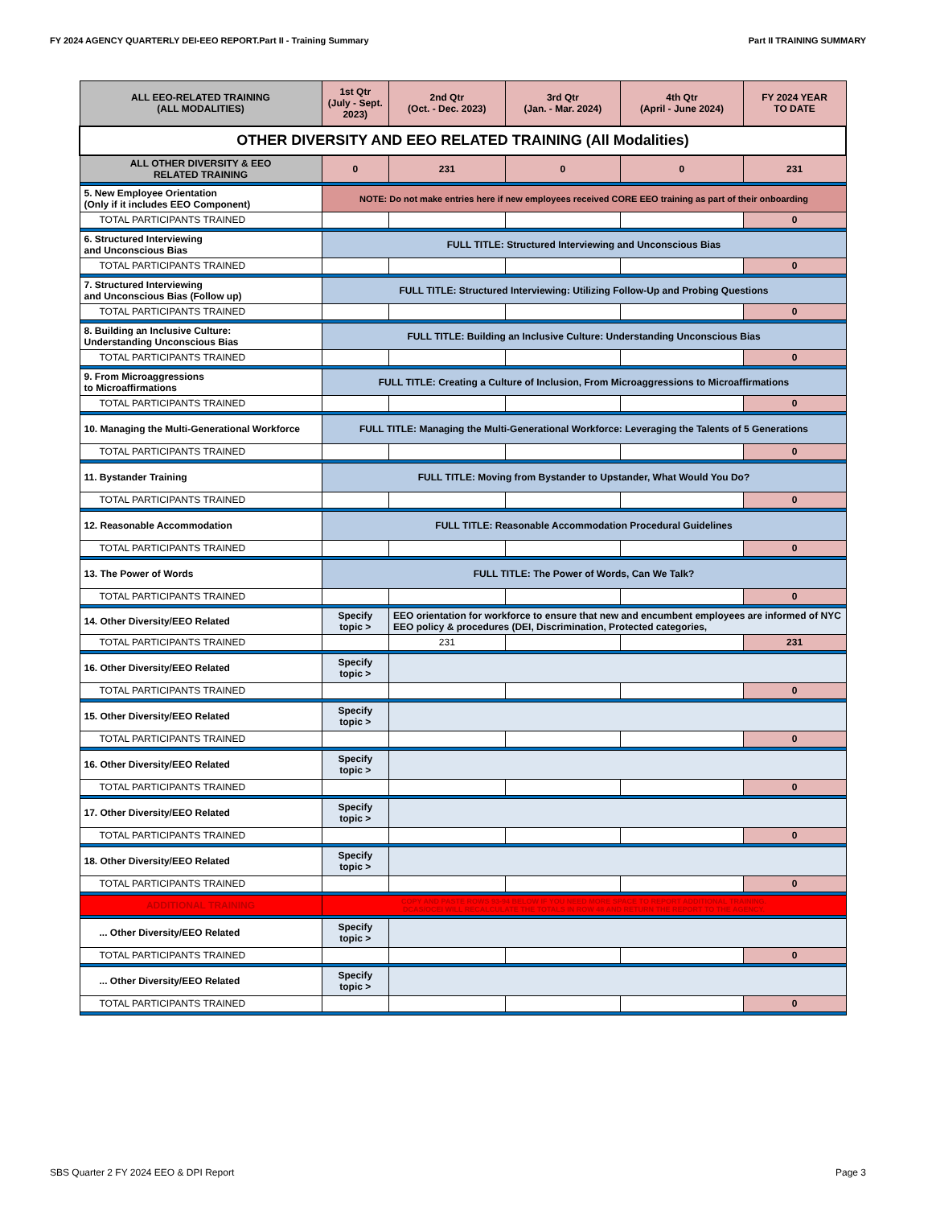FY 2024 AGENCY QUARTERLY DEI-EEO REPORT.Part II - Training Summary Part II TRAINING SUMMARY
| ALL EEO-RELATED TRAINING (ALL MODALITIES) | 1st Qtr (July - Sept. 2023) | 2nd Qtr (Oct. - Dec. 2023) | 3rd Qtr (Jan. - Mar. 2024) | 4th Qtr (April - June 2024) | FY 2024 YEAR TO DATE |
| --- | --- | --- | --- | --- | --- |
| OTHER DIVERSITY AND EEO RELATED TRAINING (All Modalities) | | | | | |
| ALL OTHER DIVERSITY & EEO RELATED TRAINING | 0 | 231 | 0 | 0 | 231 |
| 5. New Employee Orientation (Only if it includes EEO Component) | NOTE: Do not make entries here if new employees received CORE EEO training as part of their onboarding | | | | |
| TOTAL PARTICIPANTS TRAINED | | | | | 0 |
| 6. Structured Interviewing and Unconscious Bias | FULL TITLE: Structured Interviewing and Unconscious Bias | | | | |
| TOTAL PARTICIPANTS TRAINED | | | | | 0 |
| 7. Structured Interviewing and Unconscious Bias (Follow up) | FULL TITLE: Structured Interviewing: Utilizing Follow-Up and Probing Questions | | | | |
| TOTAL PARTICIPANTS TRAINED | | | | | 0 |
| 8. Building an Inclusive Culture: Understanding Unconscious Bias | FULL TITLE: Building an Inclusive Culture: Understanding Unconscious Bias | | | | |
| TOTAL PARTICIPANTS TRAINED | | | | | 0 |
| 9. From Microaggressions to Microaffirmations | FULL TITLE: Creating a Culture of Inclusion, From Microaggressions to Microaffirmations | | | | |
| TOTAL PARTICIPANTS TRAINED | | | | | 0 |
| 10. Managing the Multi-Generational Workforce | FULL TITLE: Managing the Multi-Generational Workforce: Leveraging the Talents of 5 Generations | | | | |
| TOTAL PARTICIPANTS TRAINED | | | | | 0 |
| 11. Bystander Training | FULL TITLE: Moving from Bystander to Upstander, What Would You Do? | | | | |
| TOTAL PARTICIPANTS TRAINED | | | | | 0 |
| 12. Reasonable Accommodation | FULL TITLE: Reasonable Accommodation Procedural Guidelines | | | | |
| TOTAL PARTICIPANTS TRAINED | | | | | 0 |
| 13. The Power of Words | FULL TITLE: The Power of Words, Can We Talk? | | | | |
| TOTAL PARTICIPANTS TRAINED | | | | | 0 |
| 14. Other Diversity/EEO Related | Specify topic > | EEO orientation for workforce to ensure that new and encumbent employees are informed of NYC EEO policy & procedures (DEI, Discrimination, Protected categories, | | | |
| TOTAL PARTICIPANTS TRAINED | | 231 | | | 231 |
| 16. Other Diversity/EEO Related | Specify topic > | | | | |
| TOTAL PARTICIPANTS TRAINED | | | | | 0 |
| 15. Other Diversity/EEO Related | Specify topic > | | | | |
| TOTAL PARTICIPANTS TRAINED | | | | | 0 |
| 16. Other Diversity/EEO Related | Specify topic > | | | | |
| TOTAL PARTICIPANTS TRAINED | | | | | 0 |
| 17. Other Diversity/EEO Related | Specify topic > | | | | |
| TOTAL PARTICIPANTS TRAINED | | | | | 0 |
| 18. Other Diversity/EEO Related | Specify topic > | | | | |
| TOTAL PARTICIPANTS TRAINED | | | | | 0 |
| ADDITIONAL TRAINING | COPY AND PASTE ROWS 93-94 BELOW IF YOU NEED MORE SPACE TO REPORT ADDITIONAL TRAINING. DCAS/OCEI WILL RECALCULATE THE TOTALS IN ROW 48 AND RETURN THE REPORT TO THE AGENCY. | | | | |
| ... Other Diversity/EEO Related | Specify topic > | | | | |
| TOTAL PARTICIPANTS TRAINED | | | | | 0 |
| ... Other Diversity/EEO Related | Specify topic > | | | | |
| TOTAL PARTICIPANTS TRAINED | | | | | 0 |
SBS Quarter 2 FY 2024 EEO & DPI Report Page 3